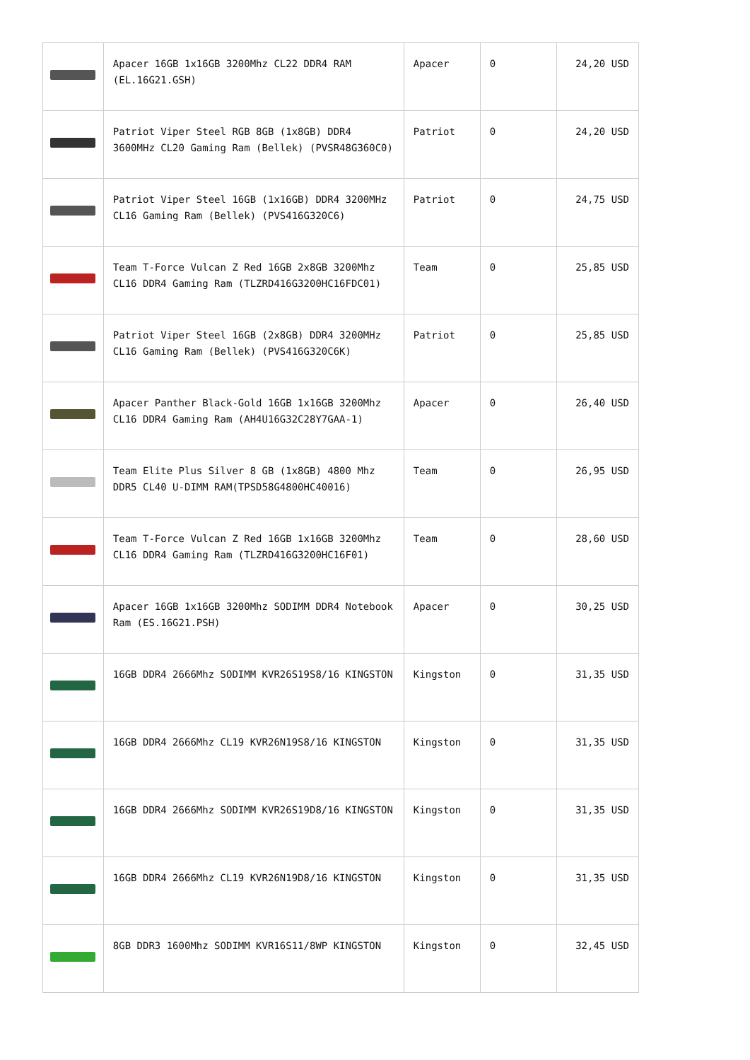| | Apacer 16GB 1x16GB 3200Mhz CL22 DDR4 RAM (EL.16G21.GSH) | Apacer | 0 | 24,20 USD |
| | Patriot Viper Steel RGB 8GB (1x8GB) DDR4 3600MHz CL20 Gaming Ram (Bellek) (PVSR48G360C0) | Patriot | 0 | 24,20 USD |
| | Patriot Viper Steel 16GB (1x16GB) DDR4 3200MHz CL16 Gaming Ram (Bellek) (PVS416G320C6) | Patriot | 0 | 24,75 USD |
| | Team T-Force Vulcan Z Red 16GB 2x8GB 3200Mhz CL16 DDR4 Gaming Ram (TLZRD416G3200HC16FDC01) | Team | 0 | 25,85 USD |
| | Patriot Viper Steel 16GB (2x8GB) DDR4 3200MHz CL16 Gaming Ram (Bellek) (PVS416G320C6K) | Patriot | 0 | 25,85 USD |
| | Apacer Panther Black-Gold 16GB 1x16GB 3200Mhz CL16 DDR4 Gaming Ram (AH4U16G32C28Y7GAA-1) | Apacer | 0 | 26,40 USD |
| | Team Elite Plus Silver 8 GB (1x8GB) 4800 Mhz DDR5 CL40 U-DIMM RAM(TPSD58G4800HC40016) | Team | 0 | 26,95 USD |
| | Team T-Force Vulcan Z Red 16GB 1x16GB 3200Mhz CL16 DDR4 Gaming Ram (TLZRD416G3200HC16F01) | Team | 0 | 28,60 USD |
| | Apacer 16GB 1x16GB 3200Mhz SODIMM DDR4 Notebook Ram (ES.16G21.PSH) | Apacer | 0 | 30,25 USD |
| | 16GB DDR4 2666Mhz SODIMM KVR26S19S8/16 KINGSTON | Kingston | 0 | 31,35 USD |
| | 16GB DDR4 2666Mhz CL19 KVR26N19S8/16 KINGSTON | Kingston | 0 | 31,35 USD |
| | 16GB DDR4 2666Mhz SODIMM KVR26S19D8/16 KINGSTON | Kingston | 0 | 31,35 USD |
| | 16GB DDR4 2666Mhz CL19 KVR26N19D8/16 KINGSTON | Kingston | 0 | 31,35 USD |
| | 8GB DDR3 1600Mhz SODIMM KVR16S11/8WP KINGSTON | Kingston | 0 | 32,45 USD |